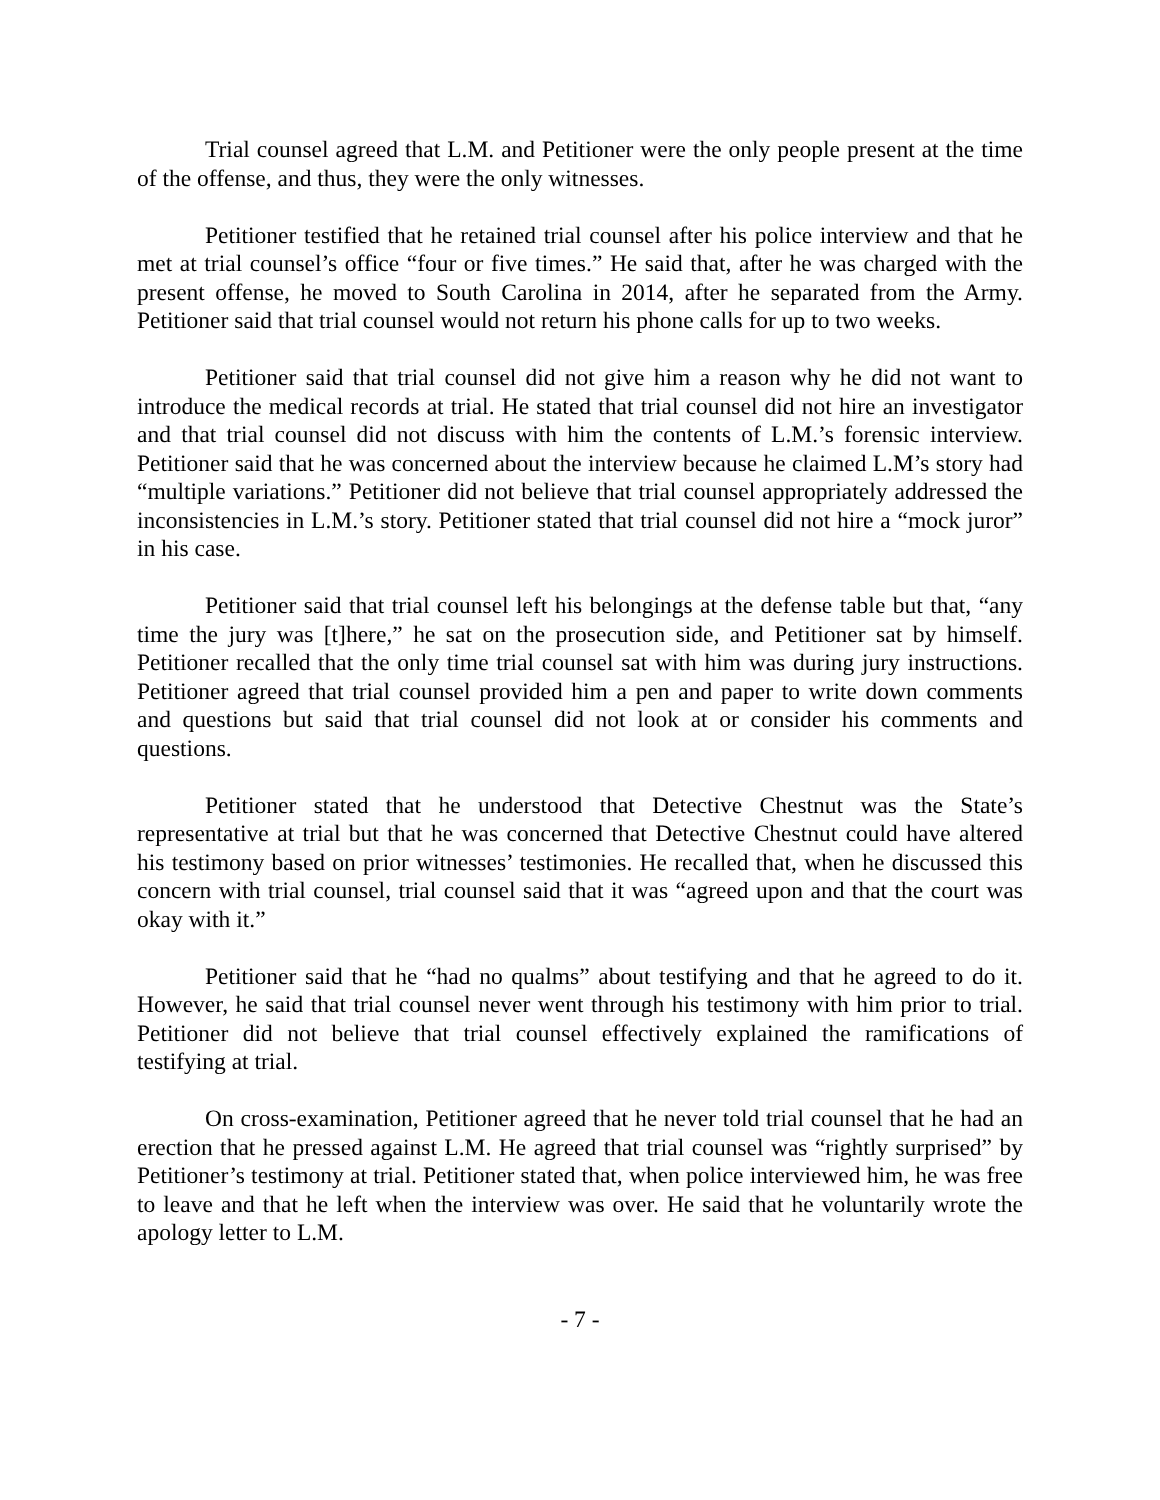Trial counsel agreed that L.M. and Petitioner were the only people present at the time of the offense, and thus, they were the only witnesses.
Petitioner testified that he retained trial counsel after his police interview and that he met at trial counsel’s office “four or five times.” He said that, after he was charged with the present offense, he moved to South Carolina in 2014, after he separated from the Army. Petitioner said that trial counsel would not return his phone calls for up to two weeks.
Petitioner said that trial counsel did not give him a reason why he did not want to introduce the medical records at trial. He stated that trial counsel did not hire an investigator and that trial counsel did not discuss with him the contents of L.M.’s forensic interview. Petitioner said that he was concerned about the interview because he claimed L.M’s story had “multiple variations.” Petitioner did not believe that trial counsel appropriately addressed the inconsistencies in L.M.’s story. Petitioner stated that trial counsel did not hire a “mock juror” in his case.
Petitioner said that trial counsel left his belongings at the defense table but that, “any time the jury was [t]here,” he sat on the prosecution side, and Petitioner sat by himself. Petitioner recalled that the only time trial counsel sat with him was during jury instructions. Petitioner agreed that trial counsel provided him a pen and paper to write down comments and questions but said that trial counsel did not look at or consider his comments and questions.
Petitioner stated that he understood that Detective Chestnut was the State’s representative at trial but that he was concerned that Detective Chestnut could have altered his testimony based on prior witnesses’ testimonies. He recalled that, when he discussed this concern with trial counsel, trial counsel said that it was “agreed upon and that the court was okay with it.”
Petitioner said that he “had no qualms” about testifying and that he agreed to do it. However, he said that trial counsel never went through his testimony with him prior to trial. Petitioner did not believe that trial counsel effectively explained the ramifications of testifying at trial.
On cross-examination, Petitioner agreed that he never told trial counsel that he had an erection that he pressed against L.M. He agreed that trial counsel was “rightly surprised” by Petitioner’s testimony at trial. Petitioner stated that, when police interviewed him, he was free to leave and that he left when the interview was over. He said that he voluntarily wrote the apology letter to L.M.
- 7 -